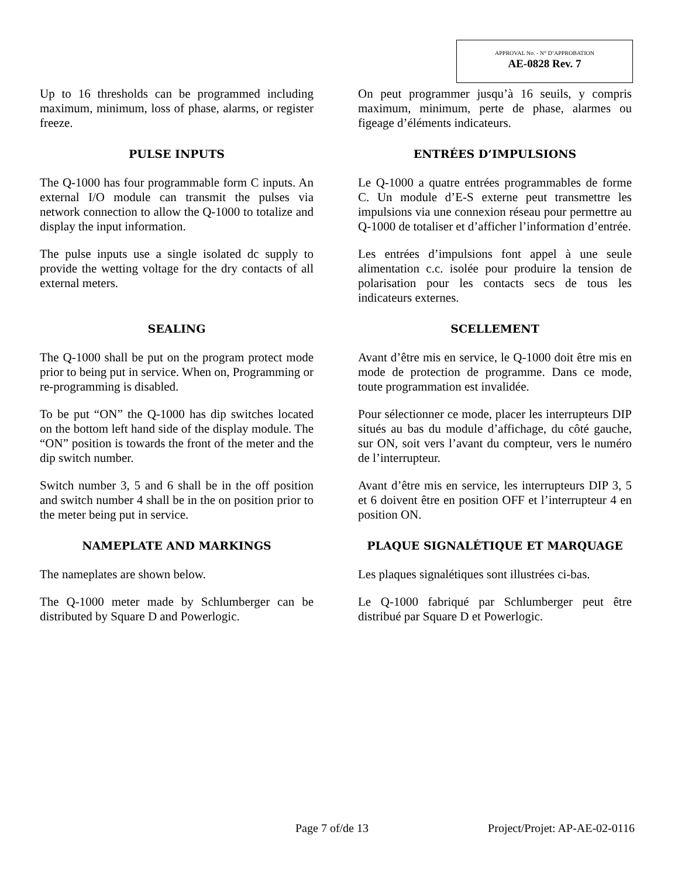APPROVAL No. - N° D’APPROBATION
AE-0828 Rev. 7
Up to 16 thresholds can be programmed including maximum, minimum, loss of phase, alarms, or register freeze.
On peut programmer jusqu’à 16 seuils, y compris maximum, minimum, perte de phase, alarmes ou figeage d’éléments indicateurs.
PULSE INPUTS
The Q-1000 has four programmable form C inputs. An external I/O module can transmit the pulses via network connection to allow the Q-1000 to totalize and display the input information.
The pulse inputs use a single isolated dc supply to provide the wetting voltage for the dry contacts of all external meters.
ENTRÉES D’IMPULSIONS
Le Q-1000 a quatre entrées programmables de forme C. Un module d’E-S externe peut transmettre les impulsions via une connexion réseau pour permettre au Q-1000 de totaliser et d’afficher l’information d’entrée.
Les entrées d’impulsions font appel à une seule alimentation c.c. isolée pour produire la tension de polarisation pour les contacts secs de tous les indicateurs externes.
SEALING
The Q-1000 shall be put on the program protect mode prior to being put in service. When on, Programming or re-programming is disabled.
To be put “ON” the Q-1000 has dip switches located on the bottom left hand side of the display module. The “ON” position is towards the front of the meter and the dip switch number.
Switch number 3, 5 and 6 shall be in the off position and switch number 4 shall be in the on position prior to the meter being put in service.
SCELLEMENT
Avant d’être mis en service, le Q-1000 doit être mis en mode de protection de programme. Dans ce mode, toute programmation est invalidée.
Pour sélectionner ce mode, placer les interrupteurs DIP situés au bas du module d’affichage, du côté gauche, sur ON, soit vers l’avant du compteur, vers le numéro de l’interrupteur.
Avant d’être mis en service, les interrupteurs DIP 3, 5 et 6 doivent être en position OFF et l’interrupteur 4 en position ON.
NAMEPLATE AND MARKINGS
The nameplates are shown below.
The Q-1000 meter made by Schlumberger can be distributed by Square D and Powerlogic.
PLAQUE SIGNALÉTIQUE ET MARQUAGE
Les plaques signalétiques sont illustrées ci-bas.
Le Q-1000 fabriqué par Schlumberger peut être distribué par Square D et Powerlogic.
Page 7 of/de 13 Project/Projet: AP-AE-02-0116